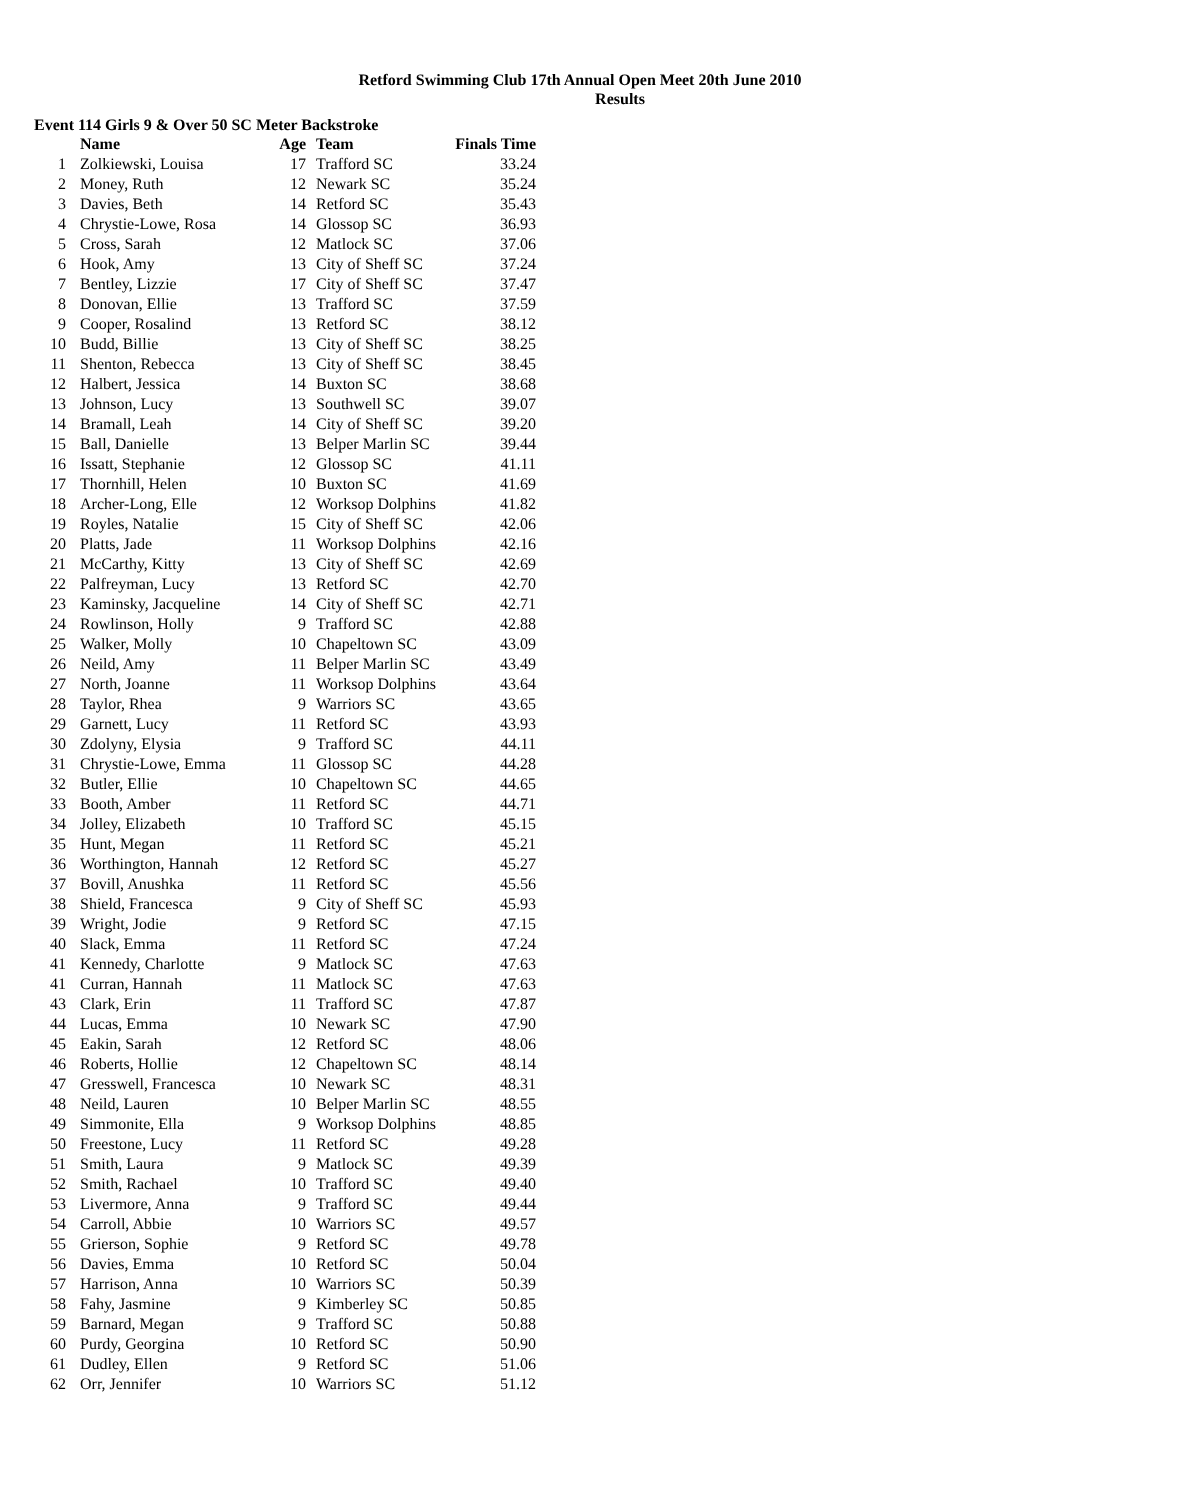Retford Swimming Club 17th Annual Open Meet 20th June 2010
Results
Event 114 Girls 9 & Over 50 SC Meter Backstroke
| | Name | Age | Team | Finals Time |
| --- | --- | --- | --- | --- |
| 1 | Zolkiewski, Louisa | 17 | Trafford SC | 33.24 |
| 2 | Money, Ruth | 12 | Newark SC | 35.24 |
| 3 | Davies, Beth | 14 | Retford SC | 35.43 |
| 4 | Chrystie-Lowe, Rosa | 14 | Glossop SC | 36.93 |
| 5 | Cross, Sarah | 12 | Matlock SC | 37.06 |
| 6 | Hook, Amy | 13 | City of Sheff SC | 37.24 |
| 7 | Bentley, Lizzie | 17 | City of Sheff SC | 37.47 |
| 8 | Donovan, Ellie | 13 | Trafford SC | 37.59 |
| 9 | Cooper, Rosalind | 13 | Retford SC | 38.12 |
| 10 | Budd, Billie | 13 | City of Sheff SC | 38.25 |
| 11 | Shenton, Rebecca | 13 | City of Sheff SC | 38.45 |
| 12 | Halbert, Jessica | 14 | Buxton SC | 38.68 |
| 13 | Johnson, Lucy | 13 | Southwell SC | 39.07 |
| 14 | Bramall, Leah | 14 | City of Sheff SC | 39.20 |
| 15 | Ball, Danielle | 13 | Belper Marlin SC | 39.44 |
| 16 | Issatt, Stephanie | 12 | Glossop SC | 41.11 |
| 17 | Thornhill, Helen | 10 | Buxton SC | 41.69 |
| 18 | Archer-Long, Elle | 12 | Worksop Dolphins | 41.82 |
| 19 | Royles, Natalie | 15 | City of Sheff SC | 42.06 |
| 20 | Platts, Jade | 11 | Worksop Dolphins | 42.16 |
| 21 | McCarthy, Kitty | 13 | City of Sheff SC | 42.69 |
| 22 | Palfreyman, Lucy | 13 | Retford SC | 42.70 |
| 23 | Kaminsky, Jacqueline | 14 | City of Sheff SC | 42.71 |
| 24 | Rowlinson, Holly | 9 | Trafford SC | 42.88 |
| 25 | Walker, Molly | 10 | Chapeltown SC | 43.09 |
| 26 | Neild, Amy | 11 | Belper Marlin SC | 43.49 |
| 27 | North, Joanne | 11 | Worksop Dolphins | 43.64 |
| 28 | Taylor, Rhea | 9 | Warriors SC | 43.65 |
| 29 | Garnett, Lucy | 11 | Retford SC | 43.93 |
| 30 | Zdolyny, Elysia | 9 | Trafford SC | 44.11 |
| 31 | Chrystie-Lowe, Emma | 11 | Glossop SC | 44.28 |
| 32 | Butler, Ellie | 10 | Chapeltown SC | 44.65 |
| 33 | Booth, Amber | 11 | Retford SC | 44.71 |
| 34 | Jolley, Elizabeth | 10 | Trafford SC | 45.15 |
| 35 | Hunt, Megan | 11 | Retford SC | 45.21 |
| 36 | Worthington, Hannah | 12 | Retford SC | 45.27 |
| 37 | Bovill, Anushka | 11 | Retford SC | 45.56 |
| 38 | Shield, Francesca | 9 | City of Sheff SC | 45.93 |
| 39 | Wright, Jodie | 9 | Retford SC | 47.15 |
| 40 | Slack, Emma | 11 | Retford SC | 47.24 |
| 41 | Kennedy, Charlotte | 9 | Matlock SC | 47.63 |
| 41 | Curran, Hannah | 11 | Matlock SC | 47.63 |
| 43 | Clark, Erin | 11 | Trafford SC | 47.87 |
| 44 | Lucas, Emma | 10 | Newark SC | 47.90 |
| 45 | Eakin, Sarah | 12 | Retford SC | 48.06 |
| 46 | Roberts, Hollie | 12 | Chapeltown SC | 48.14 |
| 47 | Gresswell, Francesca | 10 | Newark SC | 48.31 |
| 48 | Neild, Lauren | 10 | Belper Marlin SC | 48.55 |
| 49 | Simmonite, Ella | 9 | Worksop Dolphins | 48.85 |
| 50 | Freestone, Lucy | 11 | Retford SC | 49.28 |
| 51 | Smith, Laura | 9 | Matlock SC | 49.39 |
| 52 | Smith, Rachael | 10 | Trafford SC | 49.40 |
| 53 | Livermore, Anna | 9 | Trafford SC | 49.44 |
| 54 | Carroll, Abbie | 10 | Warriors SC | 49.57 |
| 55 | Grierson, Sophie | 9 | Retford SC | 49.78 |
| 56 | Davies, Emma | 10 | Retford SC | 50.04 |
| 57 | Harrison, Anna | 10 | Warriors SC | 50.39 |
| 58 | Fahy, Jasmine | 9 | Kimberley SC | 50.85 |
| 59 | Barnard, Megan | 9 | Trafford SC | 50.88 |
| 60 | Purdy, Georgina | 10 | Retford SC | 50.90 |
| 61 | Dudley, Ellen | 9 | Retford SC | 51.06 |
| 62 | Orr, Jennifer | 10 | Warriors SC | 51.12 |